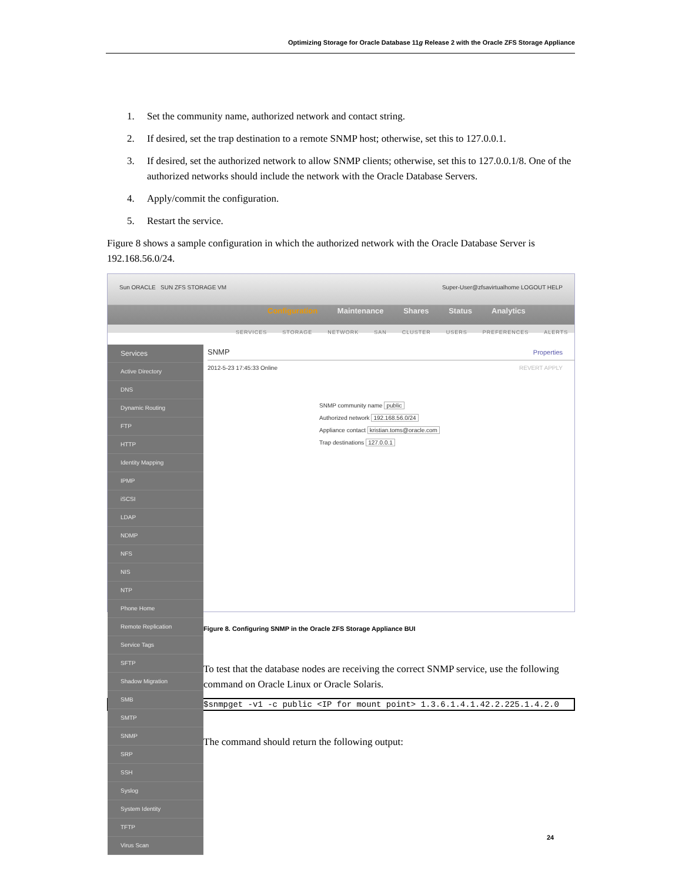Optimizing Storage for Oracle Database 11g Release 2 with the Oracle ZFS Storage Appliance
1. Set the community name, authorized network and contact string.
2. If desired, set the trap destination to a remote SNMP host; otherwise, set this to 127.0.0.1.
3. If desired, set the authorized network to allow SNMP clients; otherwise, set this to 127.0.0.1/8. One of the authorized networks should include the network with the Oracle Database Servers.
4. Apply/commit the configuration.
5. Restart the service.
Figure 8 shows a sample configuration in which the authorized network with the Oracle Database Server is 192.168.56.0/24.
Sun ORACLE SUN ZFS STORAGE VM Super-User@zfsavirtualhome LOGOUT HELP
Configuration Maintenance Shares Status Analytics
SERVICES STORAGE NETWORK SAN CLUSTER USERS PREFERENCES ALERTS
Services
Active Directory
DNS
Dynamic Routing
FTP
HTTP
Identity Mapping
IPMP
iSCSI
LDAP
NDMP
NFS
NIS
NTP
Phone Home
Remote Replication
Service Tags
SFTP
Shadow Migration
SMB
SMTP
SNMP
SRP
SSH
Syslog
System Identity
TFTP
Virus Scan
SNMP Properties
2012-5-23 17:45:33 Online REVERT APPLY
SNMP community name public
Authorized network 192.168.56.0/24
Appliance contact kristian.toms@oracle.com
Trap destinations 127.0.0.1
Figure 8. Configuring SNMP in the Oracle ZFS Storage Appliance BUI
To test that the database nodes are receiving the correct SNMP service, use the following command on Oracle Linux or Oracle Solaris.
$snmpget -v1 -c public <IP for mount point> 1.3.6.1.4.1.42.2.225.1.4.2.0
The command should return the following output:
24